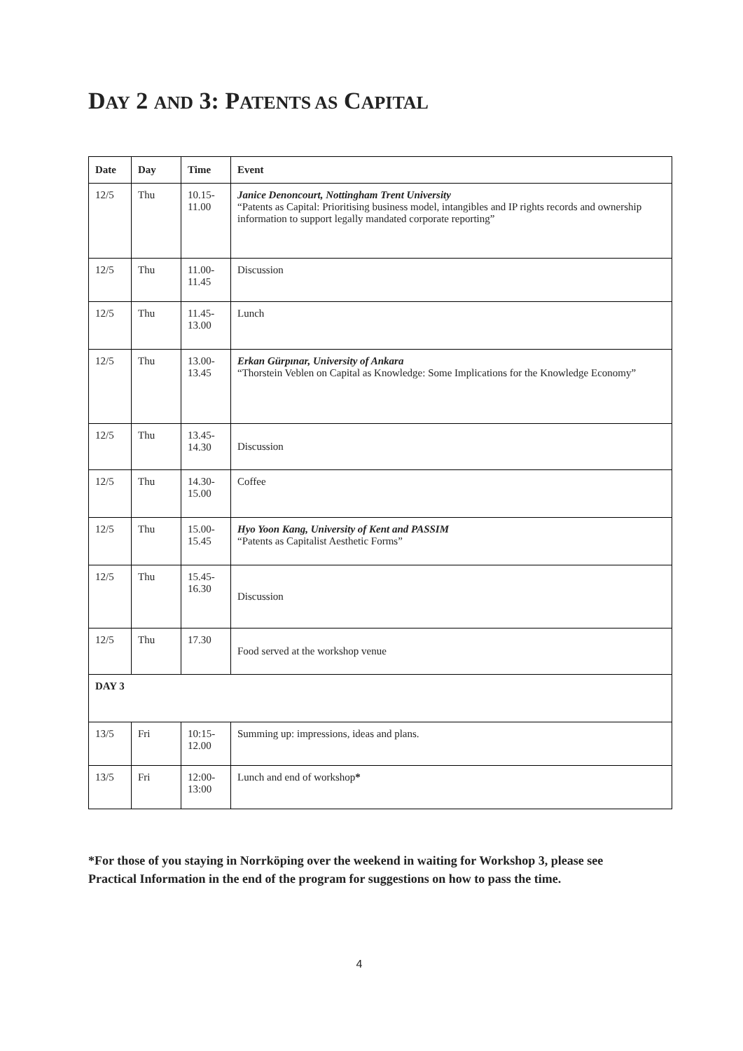DAY 2 AND 3: PATENTS AS CAPITAL
| Date | Day | Time | Event |
| --- | --- | --- | --- |
| 12/5 | Thu | 10.15- 11.00 | Janice Denoncourt, Nottingham Trent University “Patents as Capital: Prioritising business model, intangibles and IP rights records and ownership information to support legally mandated corporate reporting” |
| 12/5 | Thu | 11.00- 11.45 | Discussion |
| 12/5 | Thu | 11.45- 13.00 | Lunch |
| 12/5 | Thu | 13.00- 13.45 | Erkan Gürpınar, University of Ankara “Thorstein Veblen on Capital as Knowledge: Some Implications for the Knowledge Economy” |
| 12/5 | Thu | 13.45- 14.30 | Discussion |
| 12/5 | Thu | 14.30- 15.00 | Coffee |
| 12/5 | Thu | 15.00- 15.45 | Hyo Yoon Kang, University of Kent and PASSIM “Patents as Capitalist Aesthetic Forms” |
| 12/5 | Thu | 15.45- 16.30 | Discussion |
| 12/5 | Thu | 17.30 | Food served at the workshop venue |
| DAY 3 | | | |
| 13/5 | Fri | 10:15- 12.00 | Summing up: impressions, ideas and plans. |
| 13/5 | Fri | 12:00- 13:00 | Lunch and end of workshop * |
*For those of you staying in Norrköping over the weekend in waiting for Workshop 3, please see Practical Information in the end of the program for suggestions on how to pass the time.
4